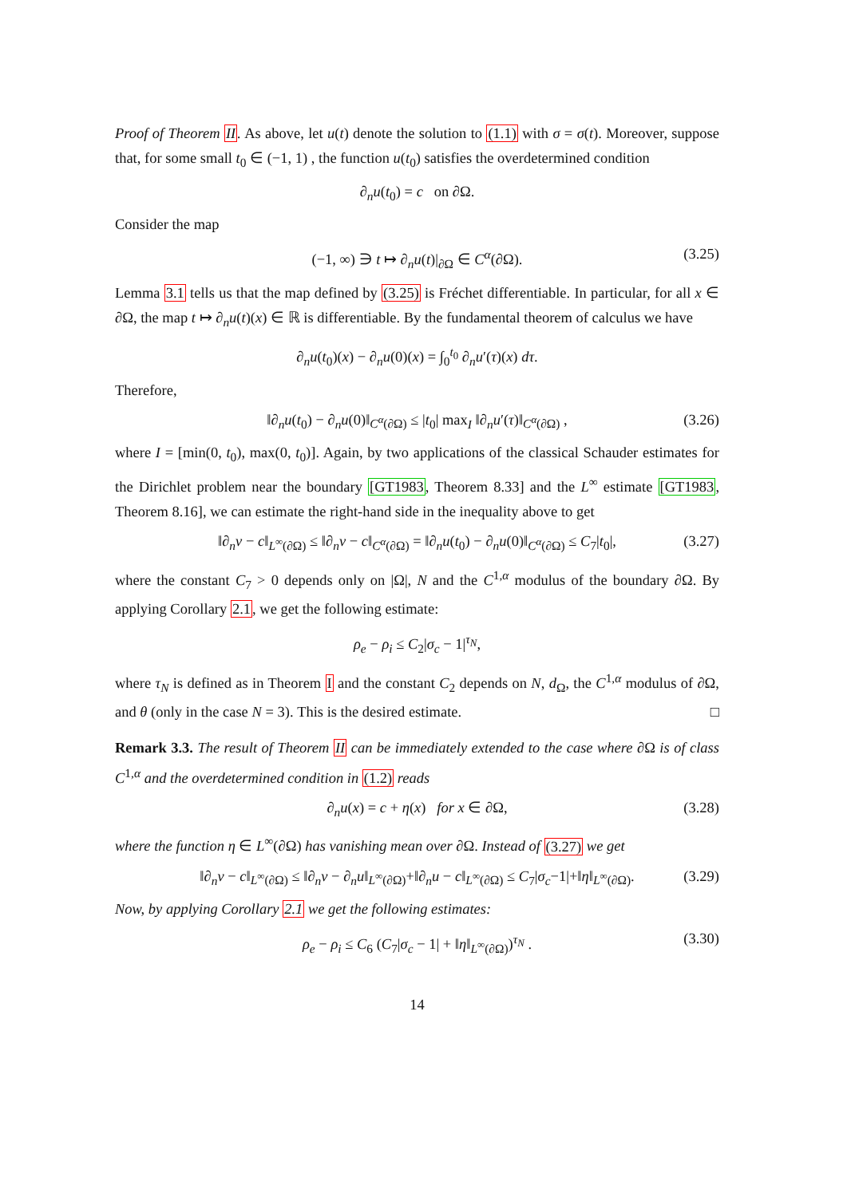Proof of Theorem II. As above, let u(t) denote the solution to (1.1) with σ = σ(t). Moreover, suppose that, for some small t<sub>0</sub> ∈ (−1, 1) , the function u(t<sub>0</sub>) satisfies the overdetermined condition
∂<sub>n</sub>u(t<sub>0</sub>) = c on ∂Ω.
Consider the map
(−1, ∞) ∋ t ↦ ∂<sub>n</sub>u(t)|<sub>∂Ω</sub> ∈ C<sup>α</sup>(∂Ω). (3.25)
Lemma 3.1 tells us that the map defined by (3.25) is Fréchet differentiable. In particular, for all x ∈ ∂Ω, the map t ↦ ∂<sub>n</sub>u(t)(x) ∈ ℝ is differentiable. By the fundamental theorem of calculus we have
∂<sub>n</sub>u(t<sub>0</sub>)(x) − ∂<sub>n</sub>u(0)(x) = ∫<sub>0</sub><sup>t<sub>0</sub></sup> ∂<sub>n</sub>u′(τ)(x) dτ.
Therefore,
‖∂<sub>n</sub>u(t<sub>0</sub>) − ∂<sub>n</sub>u(0)‖<sub>C<sup>α</sup>(∂Ω)</sub> ≤ |t<sub>0</sub>| max<sub>I</sub> ‖∂<sub>n</sub>u′(τ)‖<sub>C<sup>α</sup>(∂Ω)</sub> , (3.26)
where I = [min(0, t<sub>0</sub>), max(0, t<sub>0</sub>)]. Again, by two applications of the classical Schauder estimates for the Dirichlet problem near the boundary [GT1983, Theorem 8.33] and the L<sup>∞</sup> estimate [GT1983, Theorem 8.16], we can estimate the right-hand side in the inequality above to get
‖∂<sub>n</sub>v − c‖<sub>L<sup>∞</sup>(∂Ω)</sub> ≤ ‖∂<sub>n</sub>v − c‖<sub>C<sup>α</sup>(∂Ω)</sub> = ‖∂<sub>n</sub>u(t<sub>0</sub>) − ∂<sub>n</sub>u(0)‖<sub>C<sup>α</sup>(∂Ω)</sub> ≤ C<sub>7</sub>|t<sub>0</sub>|, (3.27)
where the constant C<sub>7</sub> > 0 depends only on |Ω|, N and the C<sup>1,α</sup> modulus of the boundary ∂Ω. By applying Corollary 2.1, we get the following estimate:
ρ<sub>e</sub> − ρ<sub>i</sub> ≤ C<sub>2</sub>|σ<sub>c</sub> − 1|<sup>τ<sub>N</sub></sup>,
where τ<sub>N</sub> is defined as in Theorem I and the constant C<sub>2</sub> depends on N, d<sub>Ω</sub>, the C<sup>1,α</sup> modulus of ∂Ω, and θ (only in the case N = 3). This is the desired estimate. □
Remark 3.3. The result of Theorem II can be immediately extended to the case where ∂Ω is of class C<sup>1,α</sup> and the overdetermined condition in (1.2) reads
∂<sub>n</sub>u(x) = c + η(x) for x ∈ ∂Ω, (3.28)
where the function η ∈ L<sup>∞</sup>(∂Ω) has vanishing mean over ∂Ω. Instead of (3.27) we get
‖∂<sub>n</sub>v − c‖<sub>L<sup>∞</sup>(∂Ω)</sub> ≤ ‖∂<sub>n</sub>v − ∂<sub>n</sub>u‖<sub>L<sup>∞</sup>(∂Ω)</sub>+‖∂<sub>n</sub>u − c‖<sub>L<sup>∞</sup>(∂Ω)</sub> ≤ C<sub>7</sub>|σ<sub>c</sub>−1|+‖η‖<sub>L<sup>∞</sup>(∂Ω)</sub>. (3.29)
Now, by applying Corollary 2.1 we get the following estimates:
ρ<sub>e</sub> − ρ<sub>i</sub> ≤ C<sub>6</sub> (C<sub>7</sub>|σ<sub>c</sub> − 1| + ‖η‖<sub>L<sup>∞</sup>(∂Ω)</sub>)<sup>τ<sub>N</sub></sup> . (3.30)
14